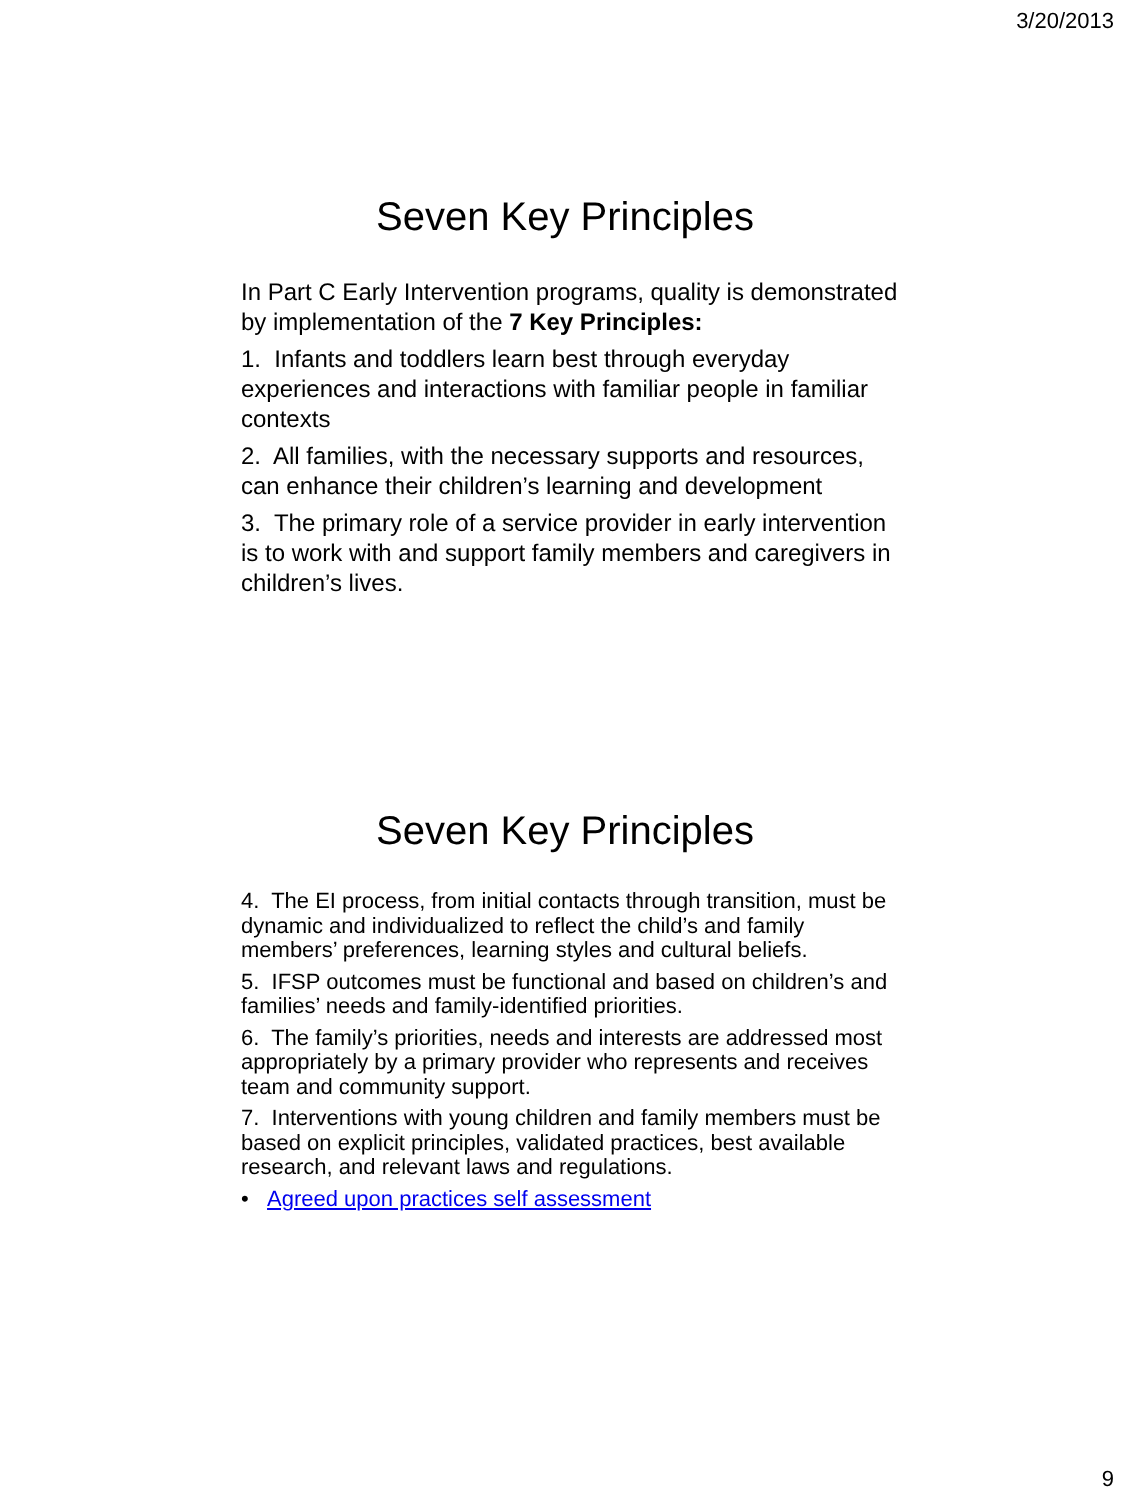3/20/2013
Seven Key Principles
In Part C Early Intervention programs, quality is demonstrated by implementation of the 7 Key Principles:
1. Infants and toddlers learn best through everyday experiences and interactions with familiar people in familiar contexts
2. All families, with the necessary supports and resources, can enhance their children’s learning and development
3. The primary role of a service provider in early intervention is to work with and support family members and caregivers in children’s lives.
Seven Key Principles
4. The EI process, from initial contacts through transition, must be dynamic and individualized to reflect the child’s and family members’ preferences, learning styles and cultural beliefs.
5. IFSP outcomes must be functional and based on children’s and families’ needs and family-identified priorities.
6. The family’s priorities, needs and interests are addressed most appropriately by a primary provider who represents and receives team and community support.
7. Interventions with young children and family members must be based on explicit principles, validated practices, best available research, and relevant laws and regulations.
• Agreed upon practices self assessment
9